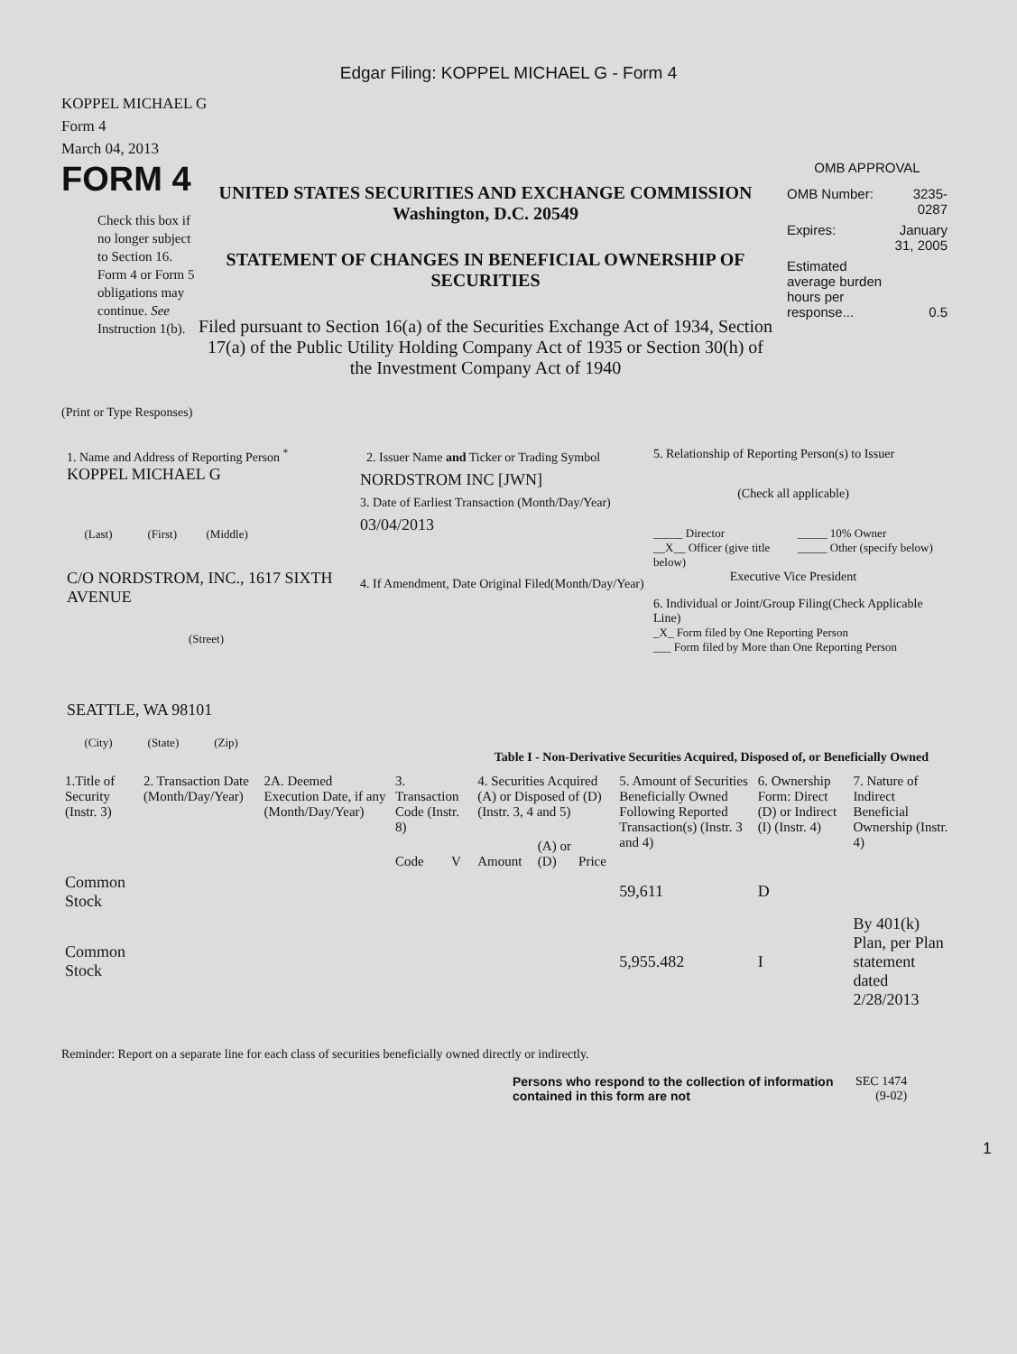Edgar Filing: KOPPEL MICHAEL G - Form 4
KOPPEL MICHAEL G
Form 4
March 04, 2013
FORM 4
Check this box if no longer subject to Section 16. Form 4 or Form 5 obligations may continue. See Instruction 1(b).
UNITED STATES SECURITIES AND EXCHANGE COMMISSION
Washington, D.C. 20549
STATEMENT OF CHANGES IN BENEFICIAL OWNERSHIP OF SECURITIES
Filed pursuant to Section 16(a) of the Securities Exchange Act of 1934, Section 17(a) of the Public Utility Holding Company Act of 1935 or Section 30(h) of the Investment Company Act of 1940
OMB APPROVAL
| OMB Number: | 3235-0287 |
| Expires: | January 31, 2005 |
| Estimated average burden hours per response... | 0.5 |
(Print or Type Responses)
1. Name and Address of Reporting Person <sup>*</sup>
KOPPEL MICHAEL G
(Last) (First) (Middle)
C/O NORDSTROM, INC., 1617 SIXTH AVENUE
(Street)
SEATTLE, WA 98101
(City) (State) (Zip)
2. Issuer Name and Ticker or Trading Symbol
NORDSTROM INC [JWN]
3. Date of Earliest Transaction (Month/Day/Year)
03/04/2013
4. If Amendment, Date Original Filed(Month/Day/Year)
5. Relationship of Reporting Person(s) to Issuer
(Check all applicable)
_____ Director
__X__ Officer (give title below)
_____ 10% Owner
_____ Other (specify below)
Executive Vice President
6. Individual or Joint/Group Filing(Check Applicable Line)
_X_ Form filed by One Reporting Person
___ Form filed by More than One Reporting Person
Table I - Non-Derivative Securities Acquired, Disposed of, or Beneficially Owned
| 1.Title of Security (Instr. 3) | 2. Transaction Date (Month/Day/Year) | 2A. Deemed Execution Date, if any (Month/Day/Year) | 3. Transaction Code (Instr. 8) | | 4. Securities Acquired (A) or Disposed of (D) (Instr. 3, 4 and 5) | | | 5. Amount of Securities Beneficially Owned Following Reported Transaction(s) (Instr. 3 and 4) | 6. Ownership Form: Direct (D) or Indirect (I) (Instr. 4) | 7. Nature of Indirect Beneficial Ownership (Instr. 4) |
| --- | --- | --- | --- | --- | --- | --- | --- | --- | --- | --- |
| | | | Code | V | Amount | (A) or (D) | Price | | | |
| Common Stock | | | | | | | | 59,611 | D | |
| Common Stock | | | | | | | | 5,955.482 | I | By 401(k) Plan, per Plan statement dated 2/28/2013 |
Reminder: Report on a separate line for each class of securities beneficially owned directly or indirectly.
Persons who respond to the collection of information contained in this form are not
SEC 1474
(9-02)
1